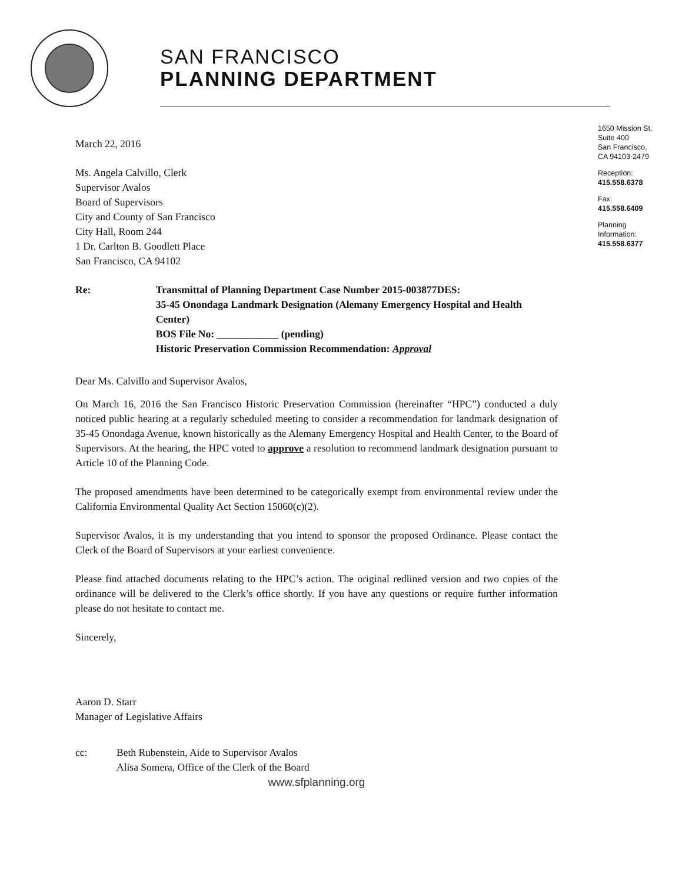SAN FRANCISCO
PLANNING DEPARTMENT
1650 Mission St.
Suite 400
San Francisco,
CA 94103-2479
Reception:
415.558.6378
Fax:
415.558.6409
Planning
Information:
415.558.6377
March 22, 2016
Ms. Angela Calvillo, Clerk
Supervisor Avalos
Board of Supervisors
City and County of San Francisco
City Hall, Room 244
1 Dr. Carlton B. Goodlett Place
San Francisco, CA 94102
Re: Transmittal of Planning Department Case Number 2015-003877DES:
35-45 Onondaga Landmark Designation (Alemany Emergency Hospital and Health Center)
BOS File No: ____________ (pending)
Historic Preservation Commission Recommendation: Approval
Dear Ms. Calvillo and Supervisor Avalos,
On March 16, 2016 the San Francisco Historic Preservation Commission (hereinafter “HPC”) conducted a duly noticed public hearing at a regularly scheduled meeting to consider a recommendation for landmark designation of 35-45 Onondaga Avenue, known historically as the Alemany Emergency Hospital and Health Center, to the Board of Supervisors. At the hearing, the HPC voted to approve a resolution to recommend landmark designation pursuant to Article 10 of the Planning Code.
The proposed amendments have been determined to be categorically exempt from environmental review under the California Environmental Quality Act Section 15060(c)(2).
Supervisor Avalos, it is my understanding that you intend to sponsor the proposed Ordinance. Please contact the Clerk of the Board of Supervisors at your earliest convenience.
Please find attached documents relating to the HPC’s action. The original redlined version and two copies of the ordinance will be delivered to the Clerk’s office shortly. If you have any questions or require further information please do not hesitate to contact me.
Sincerely,
Aaron D. Starr
Manager of Legislative Affairs
cc: Beth Rubenstein, Aide to Supervisor Avalos
Alisa Somera, Office of the Clerk of the Board
www.sfplanning.org